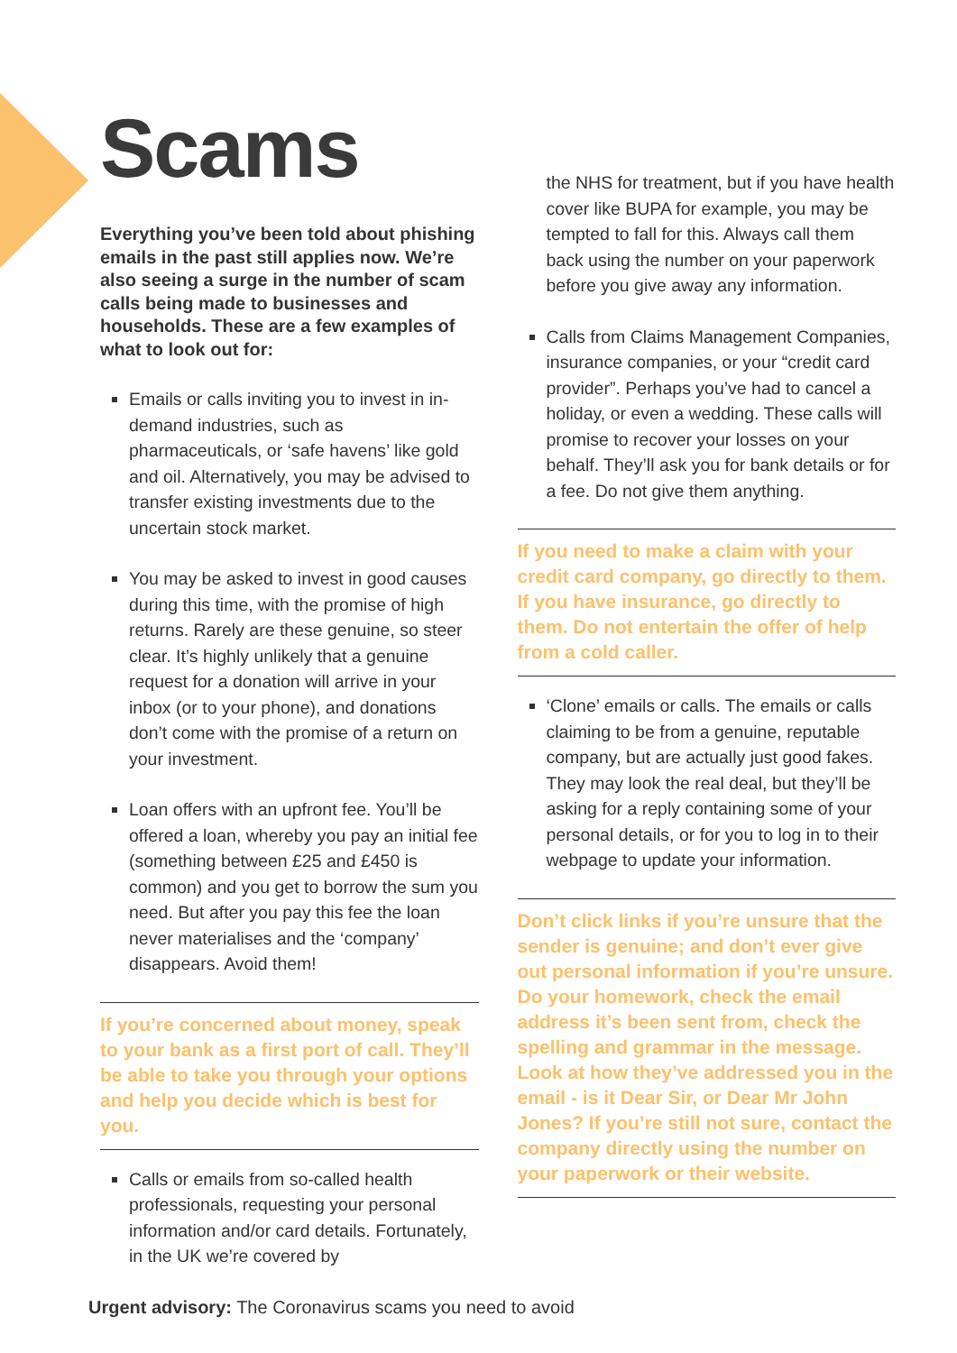Scams
Everything you’ve been told about phishing emails in the past still applies now. We’re also seeing a surge in the number of scam calls being made to businesses and households. These are a few examples of what to look out for:
Emails or calls inviting you to invest in in-demand industries, such as pharmaceuticals, or ‘safe havens’ like gold and oil. Alternatively, you may be advised to transfer existing investments due to the uncertain stock market.
You may be asked to invest in good causes during this time, with the promise of high returns. Rarely are these genuine, so steer clear. It’s highly unlikely that a genuine request for a donation will arrive in your inbox (or to your phone), and donations don’t come with the promise of a return on your investment.
Loan offers with an upfront fee. You’ll be offered a loan, whereby you pay an initial fee (something between £25 and £450 is common) and you get to borrow the sum you need. But after you pay this fee the loan never materialises and the ‘company’ disappears. Avoid them!
If you’re concerned about money, speak to your bank as a first port of call. They’ll be able to take you through your options and help you decide which is best for you.
Calls or emails from so-called health professionals, requesting your personal information and/or card details. Fortunately, in the UK we’re covered by
the NHS for treatment, but if you have health cover like BUPA for example, you may be tempted to fall for this. Always call them back using the number on your paperwork before you give away any information.
Calls from Claims Management Companies, insurance companies, or your “credit card provider”. Perhaps you’ve had to cancel a holiday, or even a wedding. These calls will promise to recover your losses on your behalf. They’ll ask you for bank details or for a fee. Do not give them anything.
If you need to make a claim with your credit card company, go directly to them. If you have insurance, go directly to them. Do not entertain the offer of help from a cold caller.
‘Clone’ emails or calls. The emails or calls claiming to be from a genuine, reputable company, but are actually just good fakes. They may look the real deal, but they’ll be asking for a reply containing some of your personal details, or for you to log in to their webpage to update your information.
Don’t click links if you’re unsure that the sender is genuine; and don’t ever give out personal information if you’re unsure. Do your homework, check the email address it’s been sent from, check the spelling and grammar in the message. Look at how they’ve addressed you in the email - is it Dear Sir, or Dear Mr John Jones? If you’re still not sure, contact the company directly using the number on your paperwork or their website.
Urgent advisory: The Coronavirus scams you need to avoid